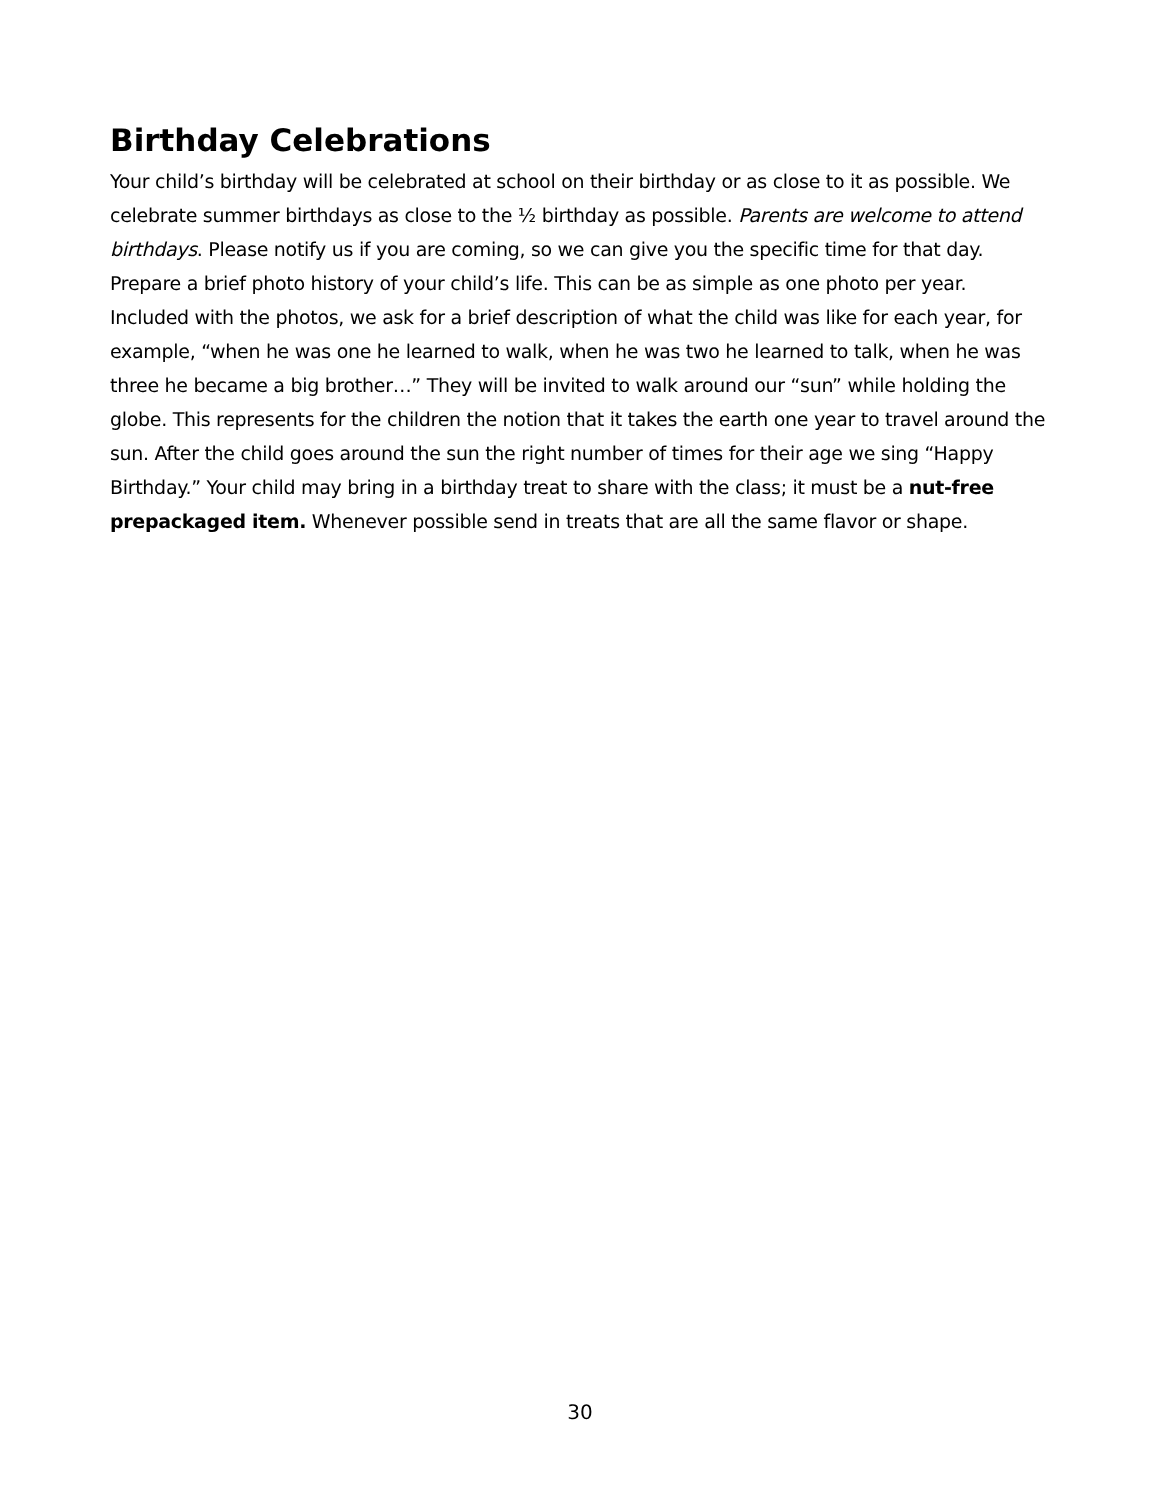Birthday Celebrations
Your child’s birthday will be celebrated at school on their birthday or as close to it as possible. We celebrate summer birthdays as close to the ½ birthday as possible. Parents are welcome to attend birthdays. Please notify us if you are coming, so we can give you the specific time for that day. Prepare a brief photo history of your child’s life. This can be as simple as one photo per year. Included with the photos, we ask for a brief description of what the child was like for each year, for example, “when he was one he learned to walk, when he was two he learned to talk, when he was three he became a big brother…” They will be invited to walk around our “sun” while holding the globe. This represents for the children the notion that it takes the earth one year to travel around the sun. After the child goes around the sun the right number of times for their age we sing “Happy Birthday.” Your child may bring in a birthday treat to share with the class; it must be a nut-free prepackaged item. Whenever possible send in treats that are all the same flavor or shape.
30